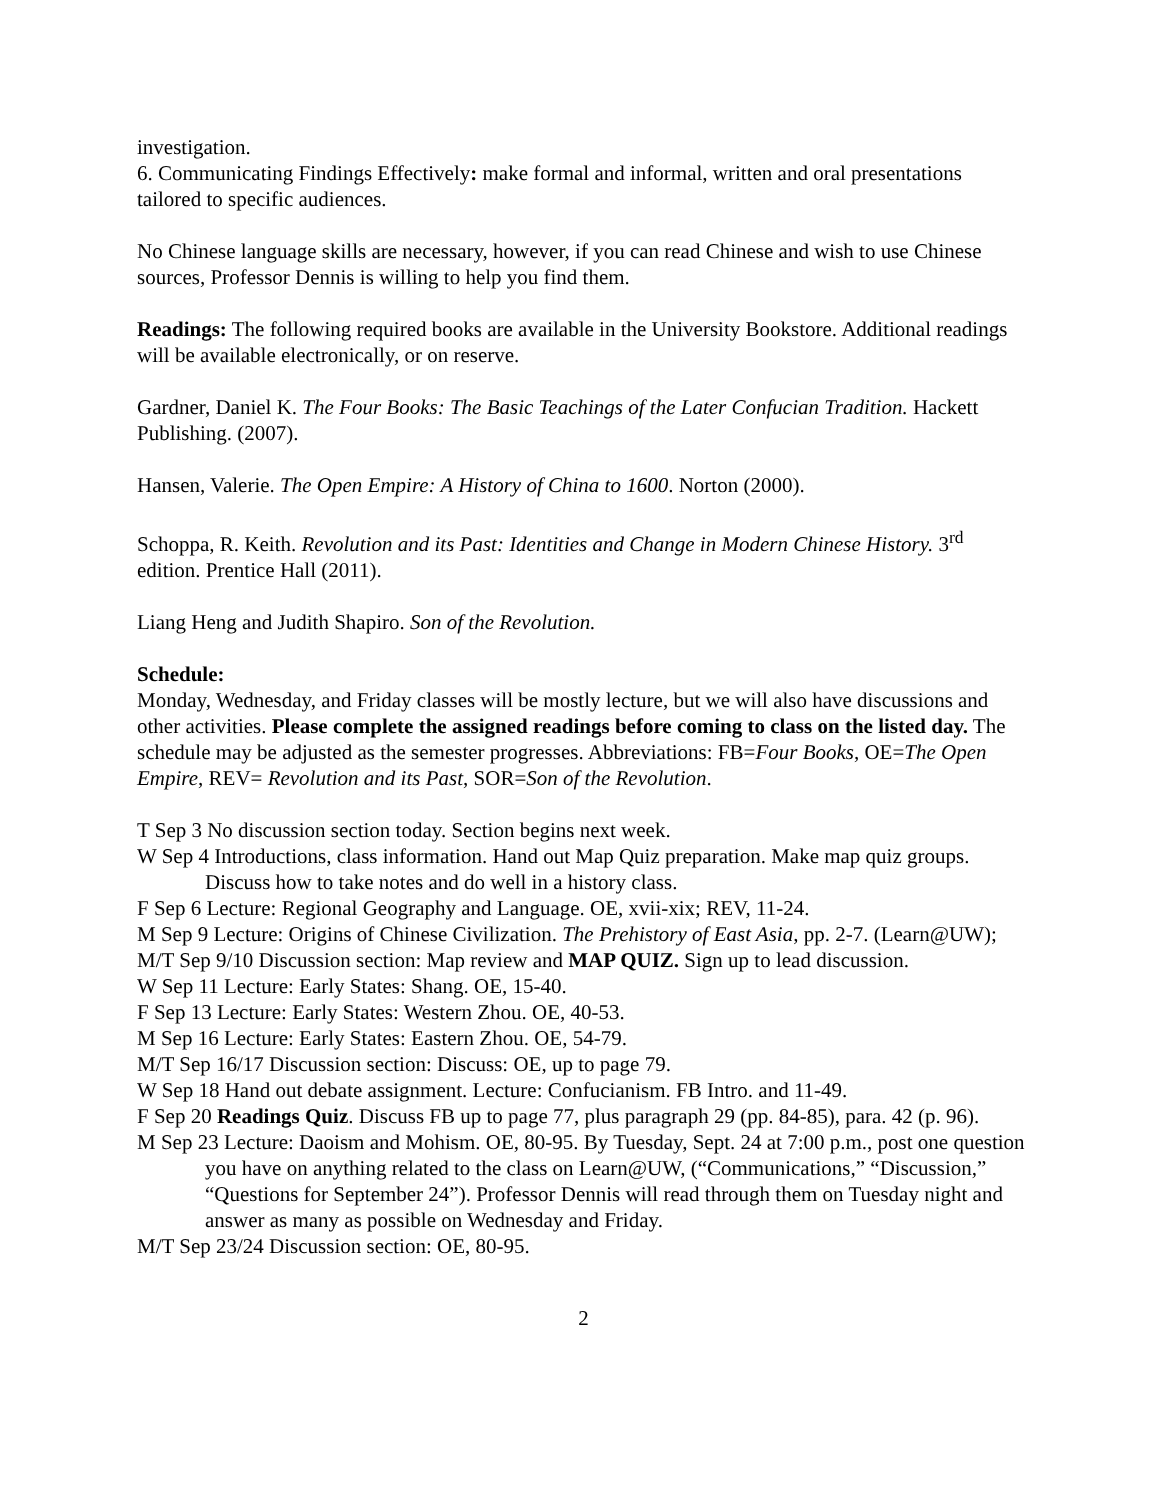investigation.
6. Communicating Findings Effectively: make formal and informal, written and oral presentations tailored to specific audiences.
No Chinese language skills are necessary, however, if you can read Chinese and wish to use Chinese sources, Professor Dennis is willing to help you find them.
Readings: The following required books are available in the University Bookstore. Additional readings will be available electronically, or on reserve.
Gardner, Daniel K. The Four Books: The Basic Teachings of the Later Confucian Tradition. Hackett Publishing. (2007).
Hansen, Valerie. The Open Empire: A History of China to 1600. Norton (2000).
Schoppa, R. Keith. Revolution and its Past: Identities and Change in Modern Chinese History. 3<sup>rd</sup> edition. Prentice Hall (2011).
Liang Heng and Judith Shapiro. Son of the Revolution.
Schedule:
Monday, Wednesday, and Friday classes will be mostly lecture, but we will also have discussions and other activities. Please complete the assigned readings before coming to class on the listed day. The schedule may be adjusted as the semester progresses. Abbreviations: FB=Four Books, OE=The Open Empire, REV= Revolution and its Past, SOR=Son of the Revolution.
T Sep 3 No discussion section today. Section begins next week.
W Sep 4 Introductions, class information. Hand out Map Quiz preparation. Make map quiz groups. Discuss how to take notes and do well in a history class.
F Sep 6 Lecture: Regional Geography and Language. OE, xvii-xix; REV, 11-24.
M Sep 9 Lecture: Origins of Chinese Civilization. The Prehistory of East Asia, pp. 2-7. (Learn@UW);
M/T Sep 9/10 Discussion section: Map review and MAP QUIZ. Sign up to lead discussion.
W Sep 11 Lecture: Early States: Shang. OE, 15-40.
F Sep 13 Lecture: Early States: Western Zhou. OE, 40-53.
M Sep 16 Lecture: Early States: Eastern Zhou. OE, 54-79.
M/T Sep 16/17 Discussion section: Discuss: OE, up to page 79.
W Sep 18 Hand out debate assignment. Lecture: Confucianism. FB Intro. and 11-49.
F Sep 20 Readings Quiz. Discuss FB up to page 77, plus paragraph 29 (pp. 84-85), para. 42 (p. 96).
M Sep 23 Lecture: Daoism and Mohism. OE, 80-95. By Tuesday, Sept. 24 at 7:00 p.m., post one question you have on anything related to the class on Learn@UW, (“Communications,” “Discussion,” “Questions for September 24”). Professor Dennis will read through them on Tuesday night and answer as many as possible on Wednesday and Friday.
M/T Sep 23/24 Discussion section: OE, 80-95.
2